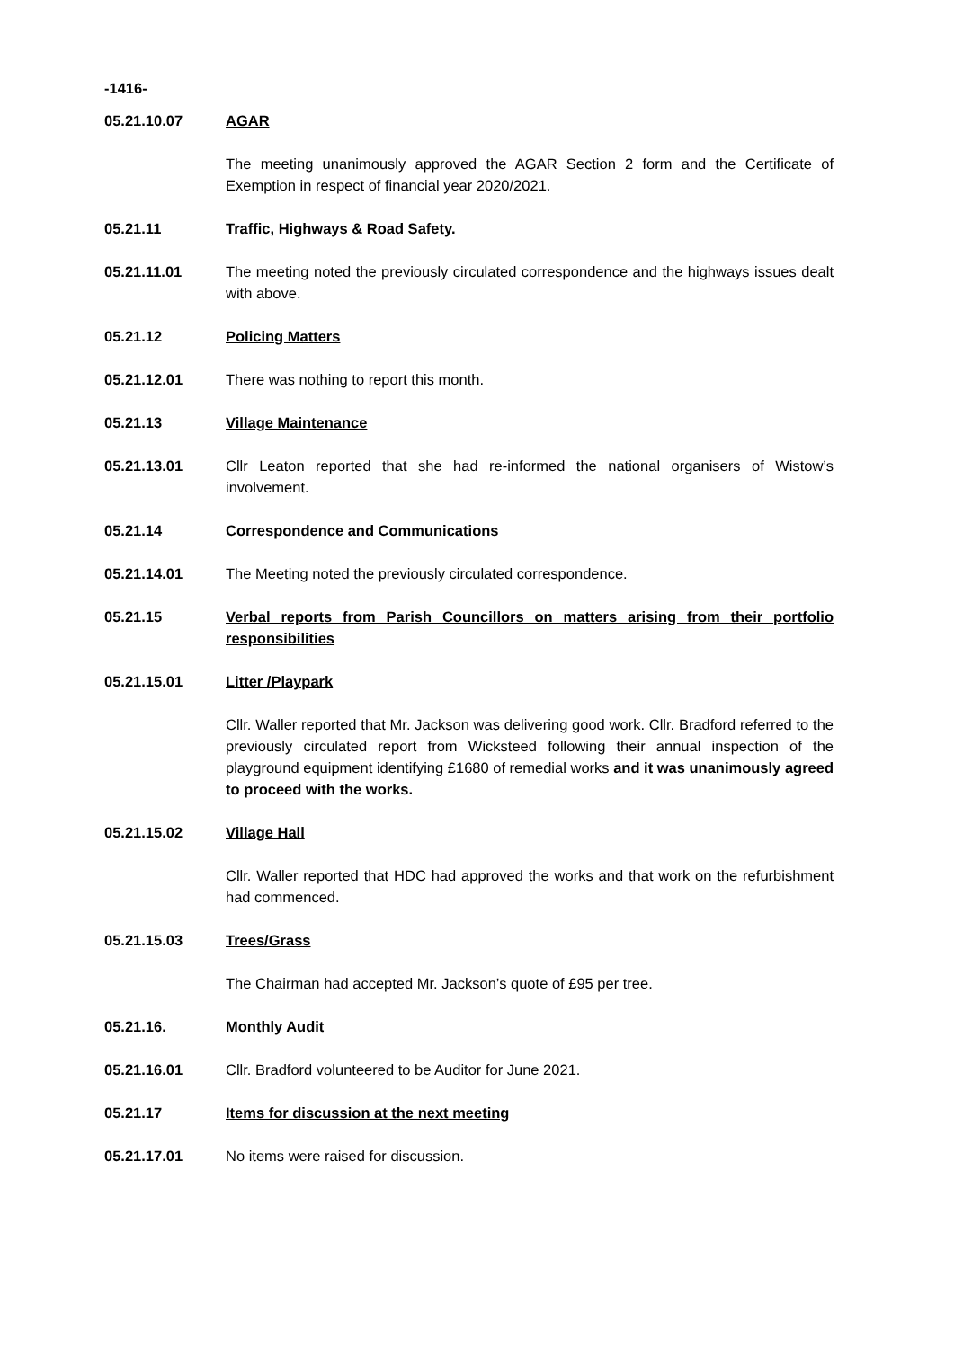-1416-
05.21.10.07 AGAR
The meeting unanimously approved the AGAR Section 2 form and the Certificate of Exemption in respect of financial year 2020/2021.
05.21.11 Traffic, Highways & Road Safety.
05.21.11.01 The meeting noted the previously circulated correspondence and the highways issues dealt with above.
05.21.12 Policing Matters
05.21.12.01 There was nothing to report this month.
05.21.13 Village Maintenance
05.21.13.01 Cllr Leaton reported that she had re-informed the national organisers of Wistow’s involvement.
05.21.14 Correspondence and Communications
05.21.14.01 The Meeting noted the previously circulated correspondence.
05.21.15 Verbal reports from Parish Councillors on matters arising from their portfolio responsibilities
05.21.15.01 Litter /Playpark
Cllr. Waller reported that Mr. Jackson was delivering good work. Cllr. Bradford referred to the previously circulated report from Wicksteed following their annual inspection of the playground equipment identifying £1680 of remedial works and it was unanimously agreed to proceed with the works.
05.21.15.02 Village Hall
Cllr. Waller reported that HDC had approved the works and that work on the refurbishment had commenced.
05.21.15.03 Trees/Grass
The Chairman had accepted Mr. Jackson’s quote of £95 per tree.
05.21.16. Monthly Audit
05.21.16.01 Cllr. Bradford volunteered to be Auditor for June 2021.
05.21.17 Items for discussion at the next meeting
05.21.17.01 No items were raised for discussion.